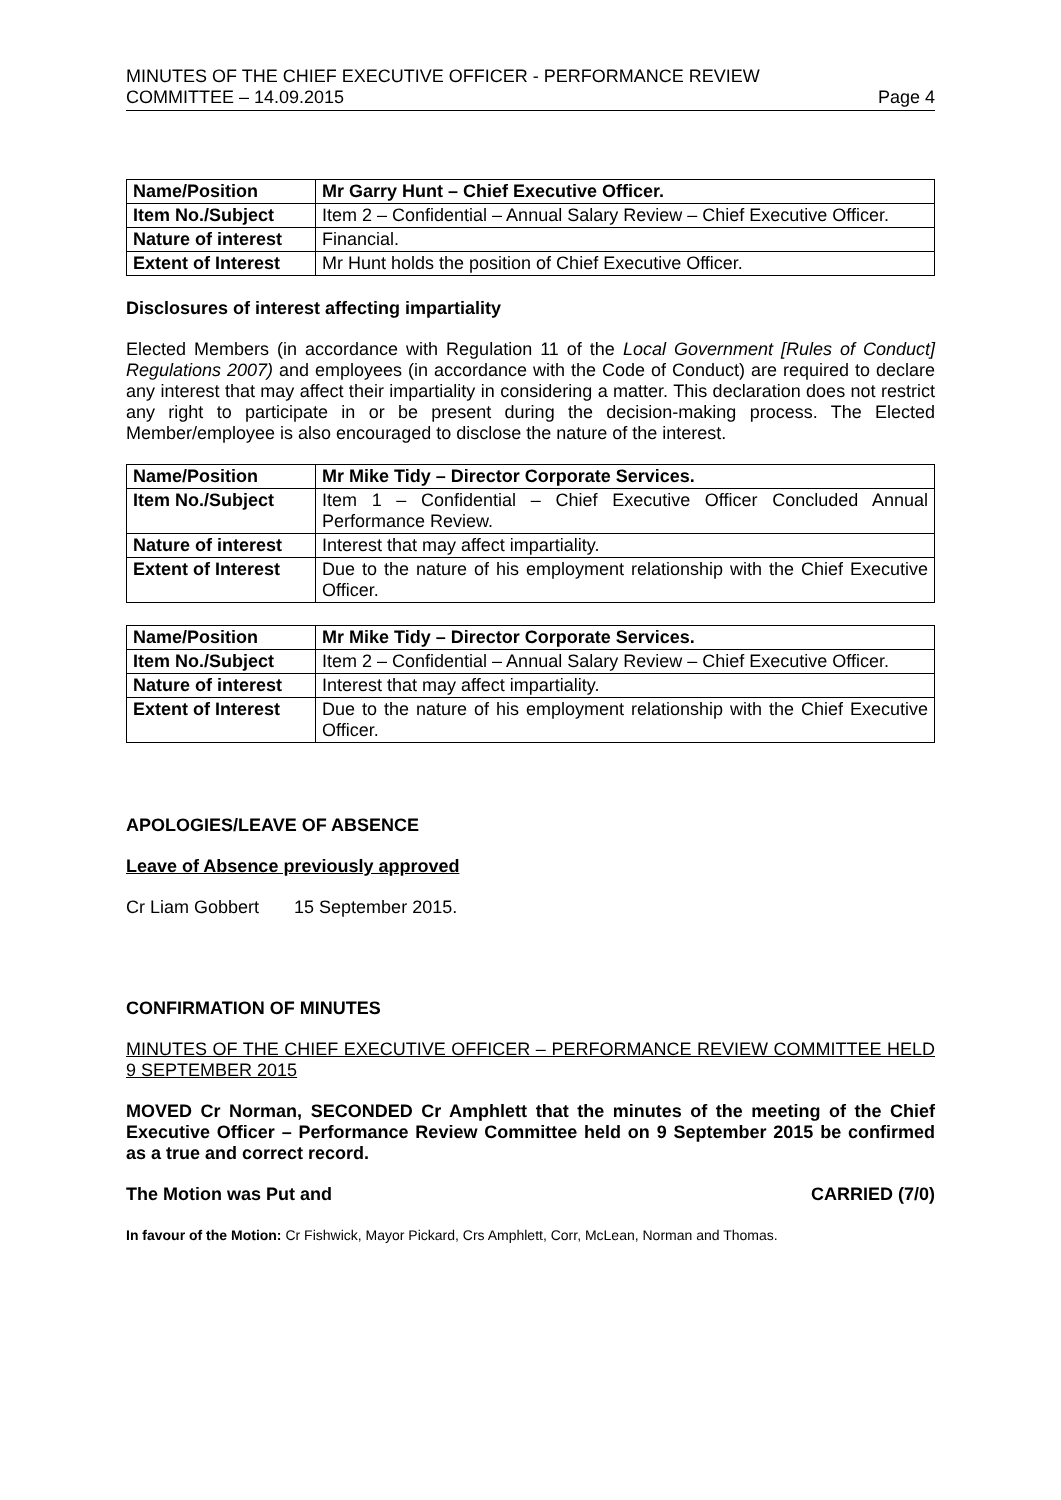MINUTES OF THE CHIEF EXECUTIVE OFFICER - PERFORMANCE REVIEW
COMMITTEE – 14.09.2015
Page 4
| Name/Position | Mr Garry Hunt – Chief Executive Officer. |
| Item No./Subject | Item 2 – Confidential – Annual Salary Review – Chief Executive Officer. |
| Nature of interest | Financial. |
| Extent of Interest | Mr Hunt holds the position of Chief Executive Officer. |
Disclosures of interest affecting impartiality
Elected Members (in accordance with Regulation 11 of the Local Government [Rules of Conduct] Regulations 2007) and employees (in accordance with the Code of Conduct) are required to declare any interest that may affect their impartiality in considering a matter. This declaration does not restrict any right to participate in or be present during the decision-making process. The Elected Member/employee is also encouraged to disclose the nature of the interest.
| Name/Position | Mr Mike Tidy – Director Corporate Services. |
| Item No./Subject | Item 1 – Confidential – Chief Executive Officer Concluded Annual Performance Review. |
| Nature of interest | Interest that may affect impartiality. |
| Extent of Interest | Due to the nature of his employment relationship with the Chief Executive Officer. |
| Name/Position | Mr Mike Tidy – Director Corporate Services. |
| Item No./Subject | Item 2 – Confidential – Annual Salary Review – Chief Executive Officer. |
| Nature of interest | Interest that may affect impartiality. |
| Extent of Interest | Due to the nature of his employment relationship with the Chief Executive Officer. |
APOLOGIES/LEAVE OF ABSENCE
Leave of Absence previously approved
Cr Liam Gobbert 15 September 2015.
CONFIRMATION OF MINUTES
MINUTES OF THE CHIEF EXECUTIVE OFFICER – PERFORMANCE REVIEW COMMITTEE HELD 9 SEPTEMBER 2015
MOVED Cr Norman, SECONDED Cr Amphlett that the minutes of the meeting of the Chief Executive Officer – Performance Review Committee held on 9 September 2015 be confirmed as a true and correct record.
The Motion was Put and CARRIED (7/0)
In favour of the Motion: Cr Fishwick, Mayor Pickard, Crs Amphlett, Corr, McLean, Norman and Thomas.